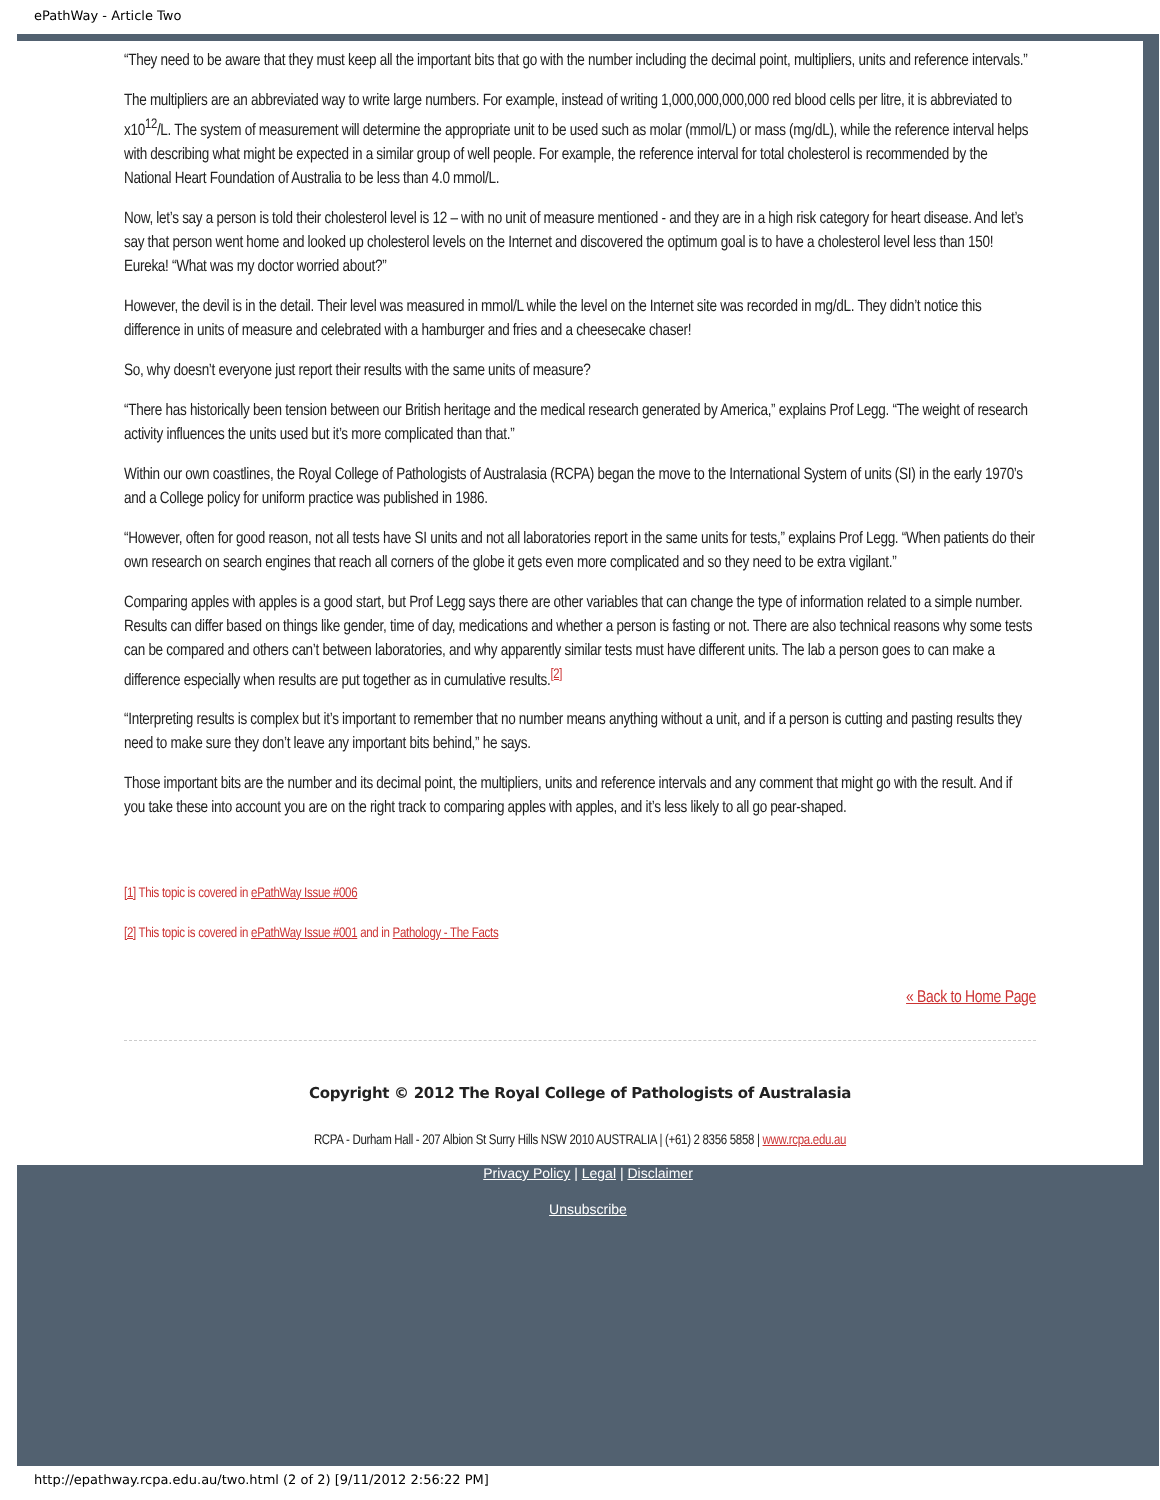ePathWay - Article Two
“They need to be aware that they must keep all the important bits that go with the number including the decimal point, multipliers, units and reference intervals.”
The multipliers are an abbreviated way to write large numbers. For example, instead of writing 1,000,000,000,000 red blood cells per litre, it is abbreviated to x10<sup>12</sup>/L. The system of measurement will determine the appropriate unit to be used such as molar (mmol/L) or mass (mg/dL), while the reference interval helps with describing what might be expected in a similar group of well people. For example, the reference interval for total cholesterol is recommended by the National Heart Foundation of Australia to be less than 4.0 mmol/L.
Now, let’s say a person is told their cholesterol level is 12 – with no unit of measure mentioned - and they are in a high risk category for heart disease. And let’s say that person went home and looked up cholesterol levels on the Internet and discovered the optimum goal is to have a cholesterol level less than 150! Eureka! “What was my doctor worried about?”
However, the devil is in the detail. Their level was measured in mmol/L while the level on the Internet site was recorded in mg/dL. They didn’t notice this difference in units of measure and celebrated with a hamburger and fries and a cheesecake chaser!
So, why doesn’t everyone just report their results with the same units of measure?
“There has historically been tension between our British heritage and the medical research generated by America,” explains Prof Legg. “The weight of research activity influences the units used but it’s more complicated than that.”
Within our own coastlines, the Royal College of Pathologists of Australasia (RCPA) began the move to the International System of units (SI) in the early 1970’s and a College policy for uniform practice was published in 1986.
“However, often for good reason, not all tests have SI units and not all laboratories report in the same units for tests,” explains Prof Legg. “When patients do their own research on search engines that reach all corners of the globe it gets even more complicated and so they need to be extra vigilant.”
Comparing apples with apples is a good start, but Prof Legg says there are other variables that can change the type of information related to a simple number. Results can differ based on things like gender, time of day, medications and whether a person is fasting or not. There are also technical reasons why some tests can be compared and others can’t between laboratories, and why apparently similar tests must have different units. The lab a person goes to can make a difference especially when results are put together as in cumulative results.<sup>[2]</sup>
“Interpreting results is complex but it’s important to remember that no number means anything without a unit, and if a person is cutting and pasting results they need to make sure they don’t leave any important bits behind,” he says.
Those important bits are the number and its decimal point, the multipliers, units and reference intervals and any comment that might go with the result. And if you take these into account you are on the right track to comparing apples with apples, and it’s less likely to all go pear-shaped.
[1] This topic is covered in ePathWay Issue #006
[2] This topic is covered in ePathWay Issue #001 and in Pathology - The Facts
« Back to Home Page
Copyright © 2012 The Royal College of Pathologists of Australasia
RCPA - Durham Hall - 207 Albion St Surry Hills NSW 2010 AUSTRALIA | (+61) 2 8356 5858 | www.rcpa.edu.au
Privacy Policy | Legal | Disclaimer
Unsubscribe
http://epathway.rcpa.edu.au/two.html (2 of 2) [9/11/2012 2:56:22 PM]